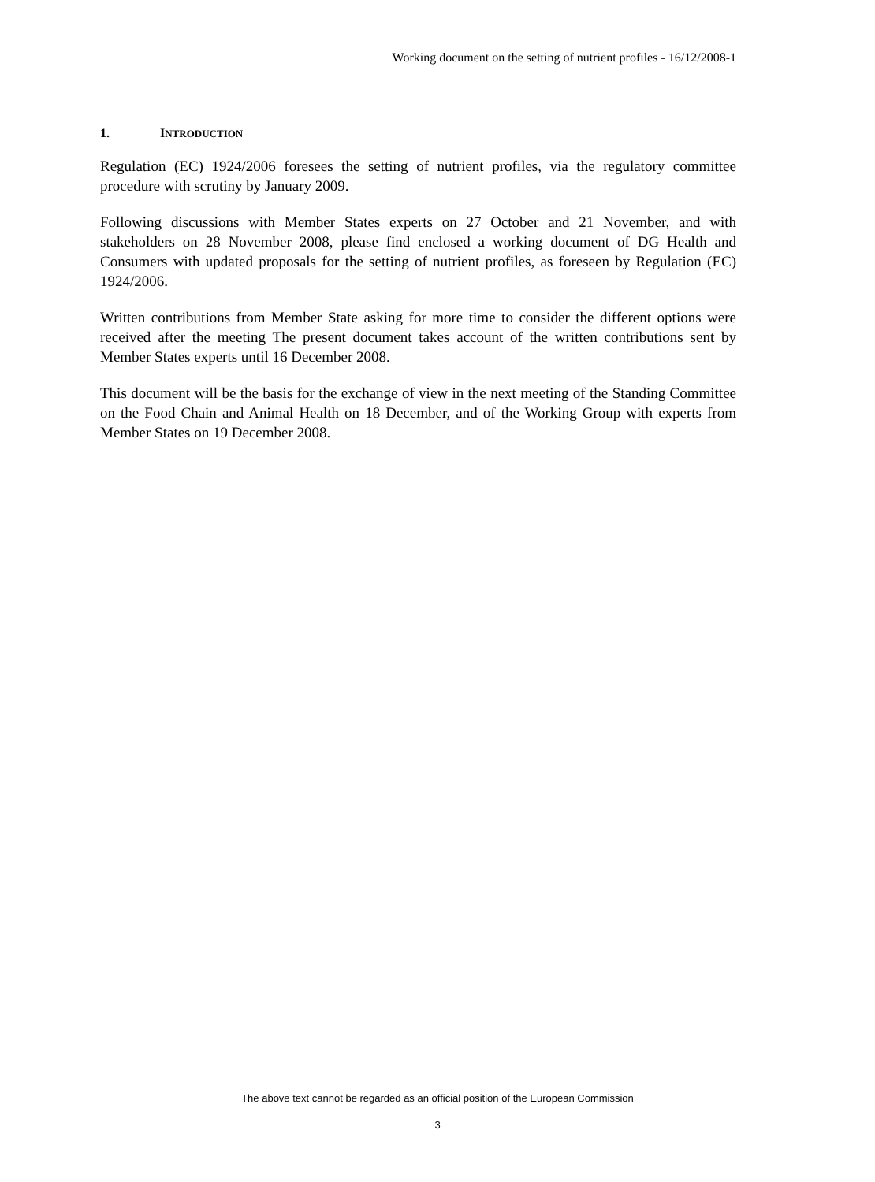Working document on the setting of nutrient profiles - 16/12/2008-1
1. INTRODUCTION
Regulation (EC) 1924/2006 foresees the setting of nutrient profiles, via the regulatory committee procedure with scrutiny by January 2009.
Following discussions with Member States experts on 27 October and 21 November, and with stakeholders on 28 November 2008, please find enclosed a working document of DG Health and Consumers with updated proposals for the setting of nutrient profiles, as foreseen by Regulation (EC) 1924/2006.
Written contributions from Member State asking for more time to consider the different options were received after the meeting The present document takes account of the written contributions sent by Member States experts until 16 December 2008.
This document will be the basis for the exchange of view in the next meeting of the Standing Committee on the Food Chain and Animal Health on 18 December, and of the Working Group with experts from Member States on 19 December 2008.
The above text cannot be regarded as an official position of the European Commission
3